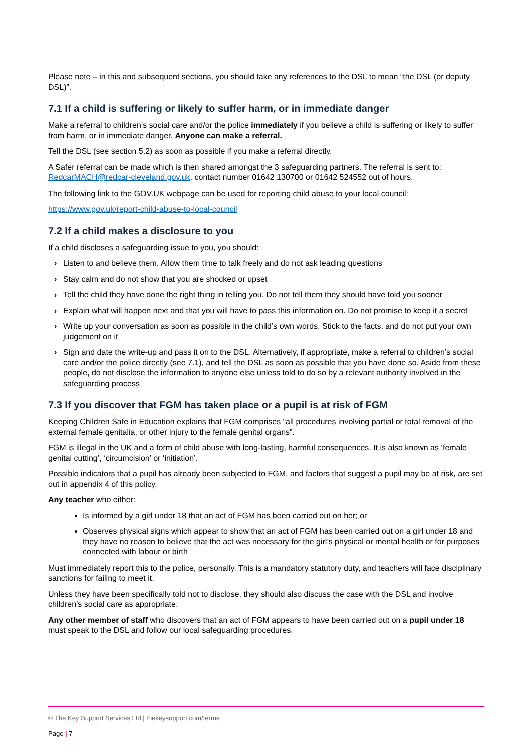Please note – in this and subsequent sections, you should take any references to the DSL to mean “the DSL (or deputy DSL)”.
7.1 If a child is suffering or likely to suffer harm, or in immediate danger
Make a referral to children’s social care and/or the police immediately if you believe a child is suffering or likely to suffer from harm, or in immediate danger. Anyone can make a referral.
Tell the DSL (see section 5.2) as soon as possible if you make a referral directly.
A Safer referral can be made which is then shared amongst the 3 safeguarding partners. The referral is sent to: RedcarMACH@redcar-cleveland.gov.uk, contact number 01642 130700 or 01642 524552 out of hours.
The following link to the GOV.UK webpage can be used for reporting child abuse to your local council:
https://www.gov.uk/report-child-abuse-to-local-council
7.2 If a child makes a disclosure to you
If a child discloses a safeguarding issue to you, you should:
› Listen to and believe them. Allow them time to talk freely and do not ask leading questions
› Stay calm and do not show that you are shocked or upset
› Tell the child they have done the right thing in telling you. Do not tell them they should have told you sooner
› Explain what will happen next and that you will have to pass this information on. Do not promise to keep it a secret
› Write up your conversation as soon as possible in the child’s own words. Stick to the facts, and do not put your own judgement on it
› Sign and date the write-up and pass it on to the DSL. Alternatively, if appropriate, make a referral to children’s social care and/or the police directly (see 7.1), and tell the DSL as soon as possible that you have done so. Aside from these people, do not disclose the information to anyone else unless told to do so by a relevant authority involved in the safeguarding process
7.3 If you discover that FGM has taken place or a pupil is at risk of FGM
Keeping Children Safe in Education explains that FGM comprises “all procedures involving partial or total removal of the external female genitalia, or other injury to the female genital organs”.
FGM is illegal in the UK and a form of child abuse with long-lasting, harmful consequences. It is also known as ‘female genital cutting’, ‘circumcision’ or ‘initiation’.
Possible indicators that a pupil has already been subjected to FGM, and factors that suggest a pupil may be at risk, are set out in appendix 4 of this policy.
Any teacher who either:
Is informed by a girl under 18 that an act of FGM has been carried out on her; or
Observes physical signs which appear to show that an act of FGM has been carried out on a girl under 18 and they have no reason to believe that the act was necessary for the girl’s physical or mental health or for purposes connected with labour or birth
Must immediately report this to the police, personally. This is a mandatory statutory duty, and teachers will face disciplinary sanctions for failing to meet it.
Unless they have been specifically told not to disclose, they should also discuss the case with the DSL and involve children’s social care as appropriate.
Any other member of staff who discovers that an act of FGM appears to have been carried out on a pupil under 18 must speak to the DSL and follow our local safeguarding procedures.
© The Key Support Services Ltd | thekeysupport.com/terms
Page | 7